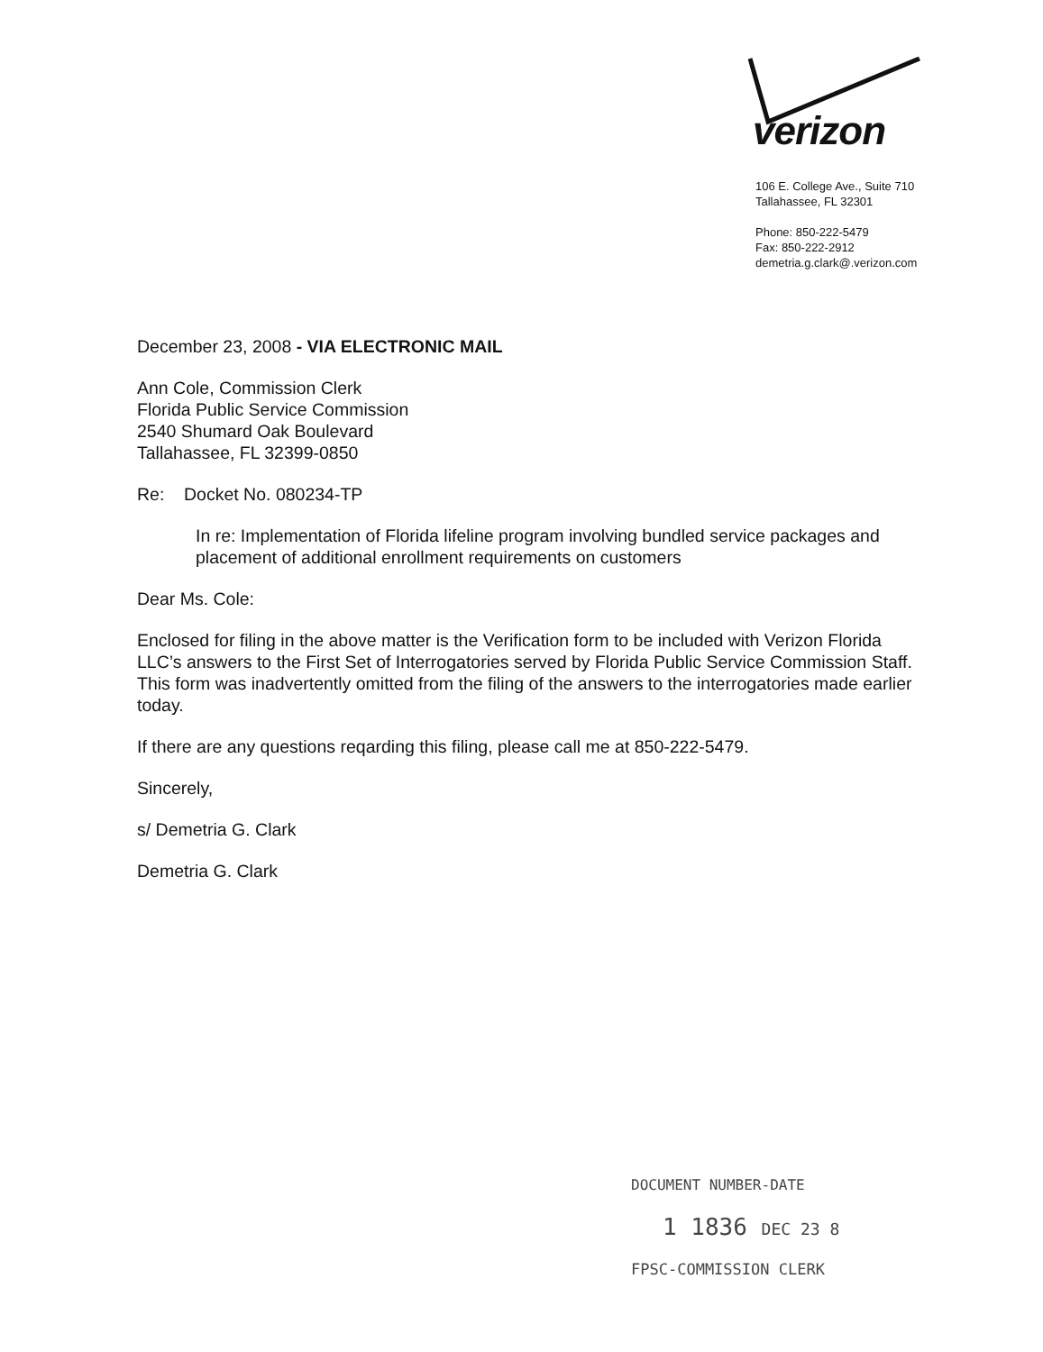verizon
106 E. College Ave., Suite 710
Tallahassee, FL 32301
Phone: 850-222-5479
Fax: 850-222-2912
demetria.g.clark@.verizon.com
December 23, 2008 - VIA ELECTRONIC MAIL
Ann Cole, Commission Clerk
Florida Public Service Commission
2540 Shumard Oak Boulevard
Tallahassee, FL 32399-0850
Re: Docket No. 080234-TP
In re: Implementation of Florida lifeline program involving bundled service packages and placement of additional enrollment requirements on customers
Dear Ms. Cole:
Enclosed for filing in the above matter is the Verification form to be included with Verizon Florida LLC’s answers to the First Set of Interrogatories served by Florida Public Service Commission Staff. This form was inadvertently omitted from the filing of the answers to the interrogatories made earlier today.
If there are any questions reqarding this filing, please call me at 850-222-5479.
Sincerely,
s/ Demetria G. Clark
Demetria G. Clark
DOCUMENT NUMBER-DATE
1 1836 DEC 23 8
FPSC-COMMISSION CLERK